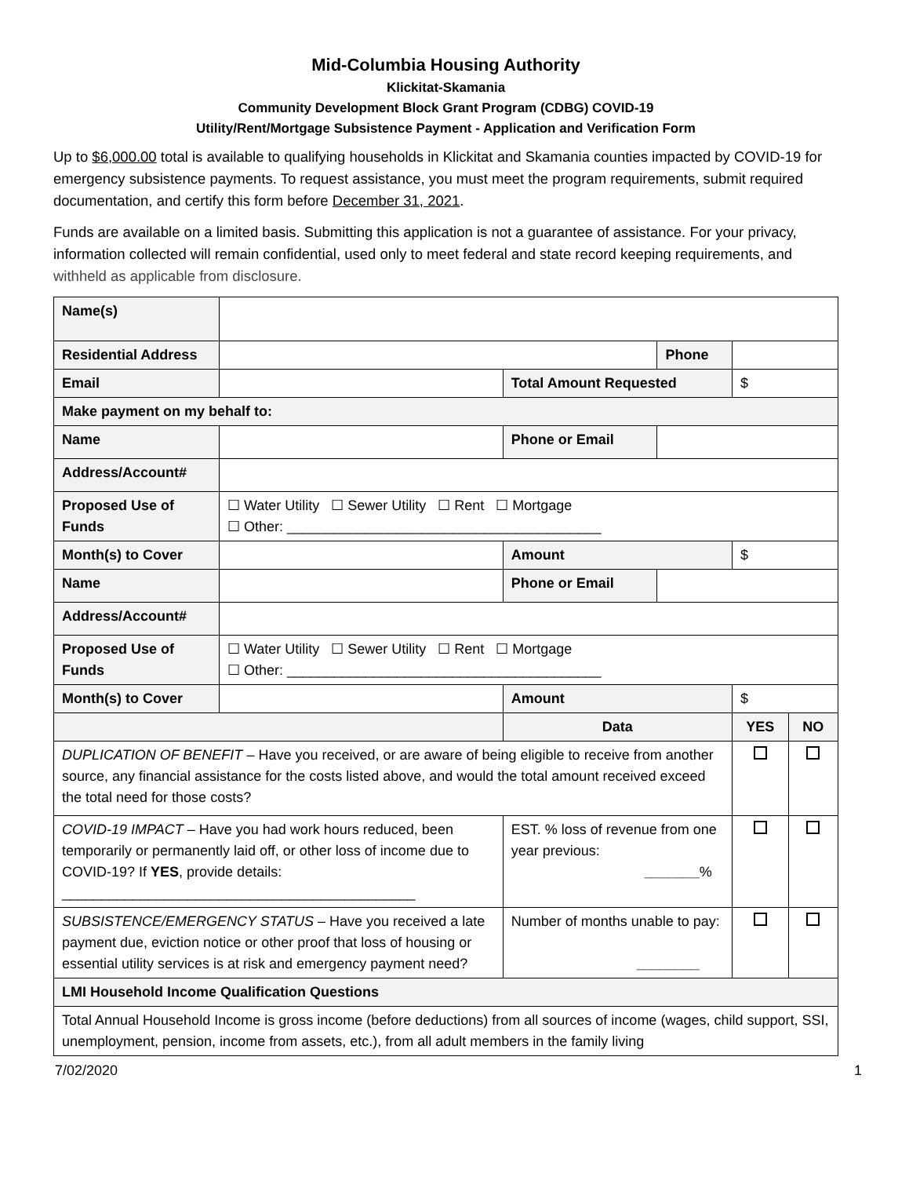Mid-Columbia Housing Authority
Klickitat-Skamania
Community Development Block Grant Program (CDBG) COVID-19
Utility/Rent/Mortgage Subsistence Payment - Application and Verification Form
Up to $6,000.00 total is available to qualifying households in Klickitat and Skamania counties impacted by COVID-19 for emergency subsistence payments. To request assistance, you must meet the program requirements, submit required documentation, and certify this form before December 31, 2021.
Funds are available on a limited basis. Submitting this application is not a guarantee of assistance. For your privacy, information collected will remain confidential, used only to meet federal and state record keeping requirements, and withheld as applicable from disclosure.
| Name(s) | | | | | |
| Residential Address | | | Phone | | |
| Email | | Total Amount Requested | | $ | |
| Make payment on my behalf to: | | | | | |
| Name | | Phone or Email | | | |
| Address/Account# | | | | | |
| Proposed Use of Funds | ☐ Water Utility ☐ Sewer Utility ☐ Rent ☐ Mortgage ☐ Other: ________________________________________ | | | | |
| Month(s) to Cover | | Amount | | $ | |
| Name | | Phone or Email | | | |
| Address/Account# | | | | | |
| Proposed Use of Funds | ☐ Water Utility ☐ Sewer Utility ☐ Rent ☐ Mortgage ☐ Other: ________________________________________ | | | | |
| Month(s) to Cover | | Amount | | $ | |
| | | Data | | YES | NO |
| DUPLICATION OF BENEFIT – Have you received, or are aware of being eligible to receive from another source, any financial assistance for the costs listed above, and would the total amount received exceed the total need for those costs? | | | | | |
| COVID-19 IMPACT – Have you had work hours reduced, been temporarily or permanently laid off, or other loss of income due to COVID-19? If YES , provide details: _____________________________________________ | | EST. % loss of revenue from one year previous: _______ % | | | |
| SUBSISTENCE/EMERGENCY STATUS – Have you received a late payment due, eviction notice or other proof that loss of housing or essential utility services is at risk and emergency payment need? | | Number of months unable to pay: ________ | | | |
| LMI Household Income Qualification Questions | | | | | |
| Total Annual Household Income is gross income (before deductions) from all sources of income (wages, child support, SSI, unemployment, pension, income from assets, etc.), from all adult members in the family living | | | | | |
7/02/2020 1